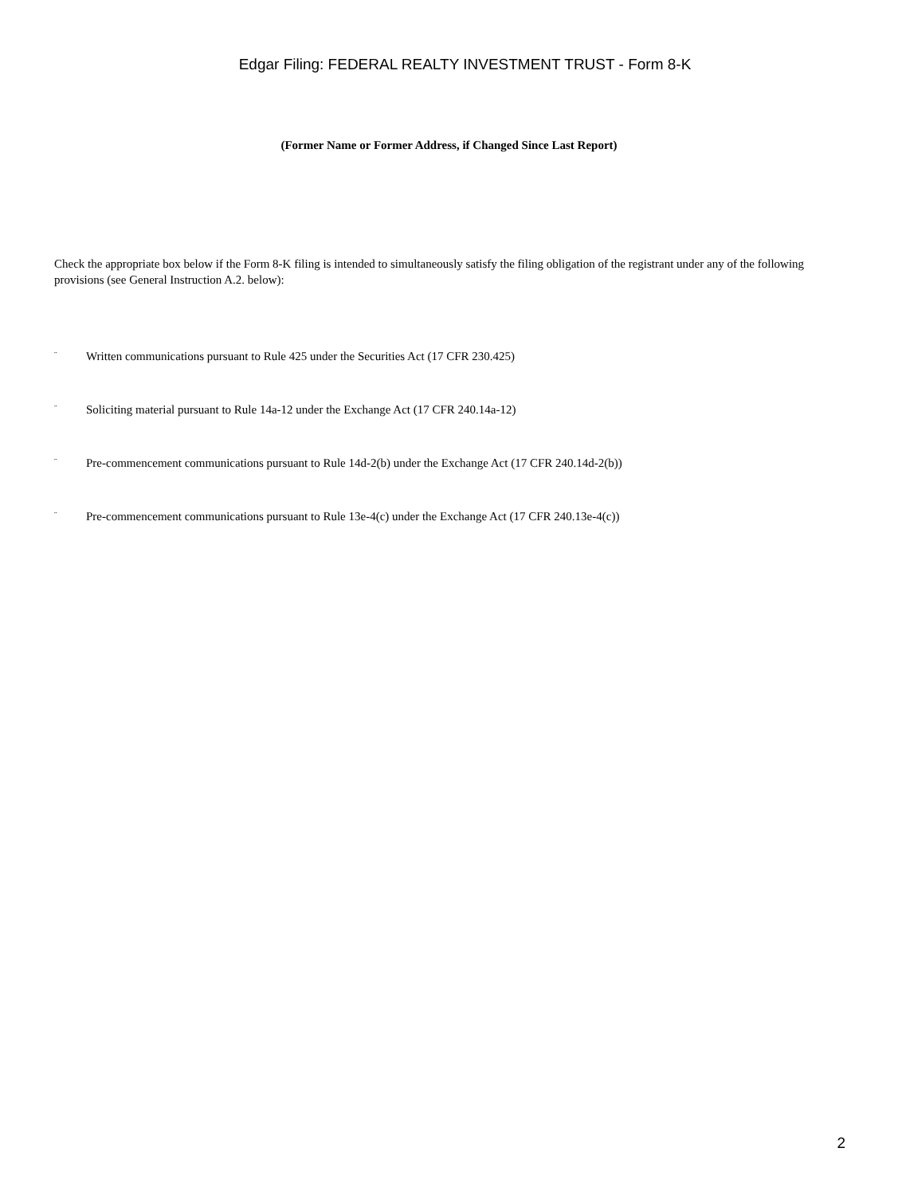Edgar Filing: FEDERAL REALTY INVESTMENT TRUST - Form 8-K
(Former Name or Former Address, if Changed Since Last Report)
Check the appropriate box below if the Form 8-K filing is intended to simultaneously satisfy the filing obligation of the registrant under any of the following provisions (see General Instruction A.2. below):
¨ Written communications pursuant to Rule 425 under the Securities Act (17 CFR 230.425)
¨ Soliciting material pursuant to Rule 14a-12 under the Exchange Act (17 CFR 240.14a-12)
¨ Pre-commencement communications pursuant to Rule 14d-2(b) under the Exchange Act (17 CFR 240.14d-2(b))
¨ Pre-commencement communications pursuant to Rule 13e-4(c) under the Exchange Act (17 CFR 240.13e-4(c))
2